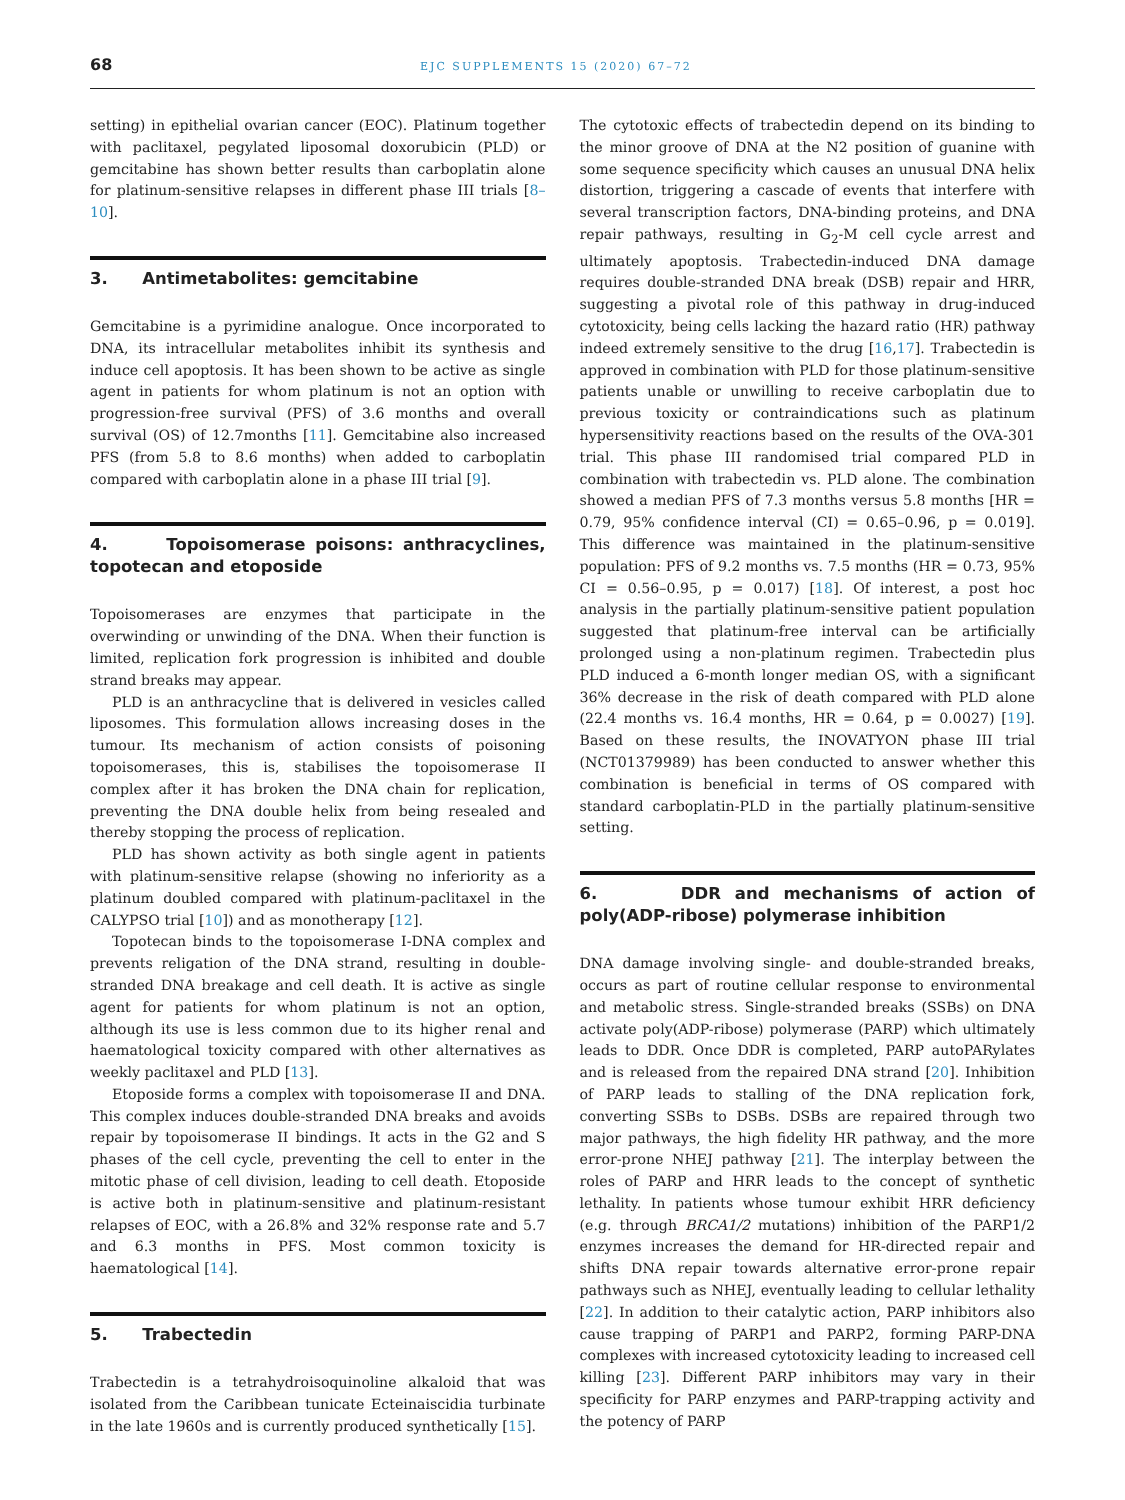68 EJC SUPPLEMENTS 15 (2020) 67–72
setting) in epithelial ovarian cancer (EOC). Platinum together with paclitaxel, pegylated liposomal doxorubicin (PLD) or gemcitabine has shown better results than carboplatin alone for platinum-sensitive relapses in different phase III trials [8–10].
3. Antimetabolites: gemcitabine
Gemcitabine is a pyrimidine analogue. Once incorporated to DNA, its intracellular metabolites inhibit its synthesis and induce cell apoptosis. It has been shown to be active as single agent in patients for whom platinum is not an option with progression-free survival (PFS) of 3.6 months and overall survival (OS) of 12.7months [11]. Gemcitabine also increased PFS (from 5.8 to 8.6 months) when added to carboplatin compared with carboplatin alone in a phase III trial [9].
4. Topoisomerase poisons: anthracyclines, topotecan and etoposide
Topoisomerases are enzymes that participate in the overwinding or unwinding of the DNA. When their function is limited, replication fork progression is inhibited and double strand breaks may appear.
PLD is an anthracycline that is delivered in vesicles called liposomes. This formulation allows increasing doses in the tumour. Its mechanism of action consists of poisoning topoisomerases, this is, stabilises the topoisomerase II complex after it has broken the DNA chain for replication, preventing the DNA double helix from being resealed and thereby stopping the process of replication.
PLD has shown activity as both single agent in patients with platinum-sensitive relapse (showing no inferiority as a platinum doubled compared with platinum-paclitaxel in the CALYPSO trial [10]) and as monotherapy [12].
Topotecan binds to the topoisomerase I-DNA complex and prevents religation of the DNA strand, resulting in double-stranded DNA breakage and cell death. It is active as single agent for patients for whom platinum is not an option, although its use is less common due to its higher renal and haematological toxicity compared with other alternatives as weekly paclitaxel and PLD [13].
Etoposide forms a complex with topoisomerase II and DNA. This complex induces double-stranded DNA breaks and avoids repair by topoisomerase II bindings. It acts in the G2 and S phases of the cell cycle, preventing the cell to enter in the mitotic phase of cell division, leading to cell death. Etoposide is active both in platinum-sensitive and platinum-resistant relapses of EOC, with a 26.8% and 32% response rate and 5.7 and 6.3 months in PFS. Most common toxicity is haematological [14].
5. Trabectedin
Trabectedin is a tetrahydroisoquinoline alkaloid that was isolated from the Caribbean tunicate Ecteinaiscidia turbinate in the late 1960s and is currently produced synthetically [15].
The cytotoxic effects of trabectedin depend on its binding to the minor groove of DNA at the N2 position of guanine with some sequence specificity which causes an unusual DNA helix distortion, triggering a cascade of events that interfere with several transcription factors, DNA-binding proteins, and DNA repair pathways, resulting in G<sub>2</sub>-M cell cycle arrest and ultimately apoptosis. Trabectedin-induced DNA damage requires double-stranded DNA break (DSB) repair and HRR, suggesting a pivotal role of this pathway in drug-induced cytotoxicity, being cells lacking the hazard ratio (HR) pathway indeed extremely sensitive to the drug [16,17]. Trabectedin is approved in combination with PLD for those platinum-sensitive patients unable or unwilling to receive carboplatin due to previous toxicity or contraindications such as platinum hypersensitivity reactions based on the results of the OVA-301 trial. This phase III randomised trial compared PLD in combination with trabectedin vs. PLD alone. The combination showed a median PFS of 7.3 months versus 5.8 months [HR = 0.79, 95% confidence interval (CI) = 0.65–0.96, p = 0.019]. This difference was maintained in the platinum-sensitive population: PFS of 9.2 months vs. 7.5 months (HR = 0.73, 95% CI = 0.56–0.95, p = 0.017) [18]. Of interest, a post hoc analysis in the partially platinum-sensitive patient population suggested that platinum-free interval can be artificially prolonged using a non-platinum regimen. Trabectedin plus PLD induced a 6-month longer median OS, with a significant 36% decrease in the risk of death compared with PLD alone (22.4 months vs. 16.4 months, HR = 0.64, p = 0.0027) [19]. Based on these results, the INOVATYON phase III trial (NCT01379989) has been conducted to answer whether this combination is beneficial in terms of OS compared with standard carboplatin-PLD in the partially platinum-sensitive setting.
6. DDR and mechanisms of action of poly(ADP-ribose) polymerase inhibition
DNA damage involving single- and double-stranded breaks, occurs as part of routine cellular response to environmental and metabolic stress. Single-stranded breaks (SSBs) on DNA activate poly(ADP-ribose) polymerase (PARP) which ultimately leads to DDR. Once DDR is completed, PARP autoPARylates and is released from the repaired DNA strand [20]. Inhibition of PARP leads to stalling of the DNA replication fork, converting SSBs to DSBs. DSBs are repaired through two major pathways, the high fidelity HR pathway, and the more error-prone NHEJ pathway [21]. The interplay between the roles of PARP and HRR leads to the concept of synthetic lethality. In patients whose tumour exhibit HRR deficiency (e.g. through BRCA1/2 mutations) inhibition of the PARP1/2 enzymes increases the demand for HR-directed repair and shifts DNA repair towards alternative error-prone repair pathways such as NHEJ, eventually leading to cellular lethality [22]. In addition to their catalytic action, PARP inhibitors also cause trapping of PARP1 and PARP2, forming PARP-DNA complexes with increased cytotoxicity leading to increased cell killing [23]. Different PARP inhibitors may vary in their specificity for PARP enzymes and PARP-trapping activity and the potency of PARP